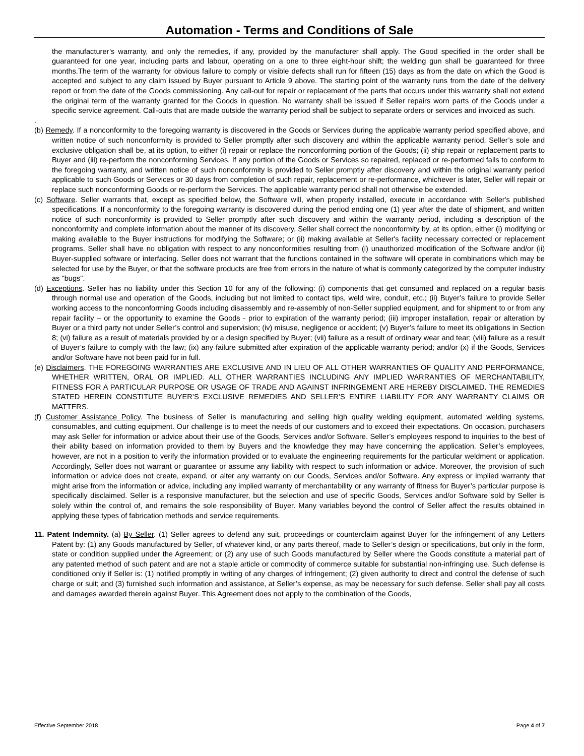Automation - Terms and Conditions of Sale
the manufacturer’s warranty, and only the remedies, if any, provided by the manufacturer shall apply. The Good specified in the order shall be guaranteed for one year, including parts and labour, operating on a one to three eight-hour shift; the welding gun shall be guaranteed for three months.The term of the warranty for obvious failure to comply or visible defects shall run for fifteen (15) days as from the date on which the Good is accepted and subject to any claim issued by Buyer pursuant to Article 9 above. The starting point of the warranty runs from the date of the delivery report or from the date of the Goods commissioning. Any call-out for repair or replacement of the parts that occurs under this warranty shall not extend the original term of the warranty granted for the Goods in question. No warranty shall be issued if Seller repairs worn parts of the Goods under a specific service agreement. Call-outs that are made outside the warranty period shall be subject to separate orders or services and invoiced as such.
.
(b) Remedy. If a nonconformity to the foregoing warranty is discovered in the Goods or Services during the applicable warranty period specified above, and written notice of such nonconformity is provided to Seller promptly after such discovery and within the applicable warranty period, Seller’s sole and exclusive obligation shall be, at its option, to either (i) repair or replace the nonconforming portion of the Goods; (ii) ship repair or replacement parts to Buyer and (iii) re-perform the nonconforming Services. If any portion of the Goods or Services so repaired, replaced or re-performed fails to conform to the foregoing warranty, and written notice of such nonconformity is provided to Seller promptly after discovery and within the original warranty period applicable to such Goods or Services or 30 days from completion of such repair, replacement or re-performance, whichever is later, Seller will repair or replace such nonconforming Goods or re-perform the Services. The applicable warranty period shall not otherwise be extended.
(c) Software. Seller warrants that, except as specified below, the Software will, when properly installed, execute in accordance with Seller's published specifications. If a nonconformity to the foregoing warranty is discovered during the period ending one (1) year after the date of shipment, and written notice of such nonconformity is provided to Seller promptly after such discovery and within the warranty period, including a description of the nonconformity and complete information about the manner of its discovery, Seller shall correct the nonconformity by, at its option, either (i) modifying or making available to the Buyer instructions for modifying the Software; or (ii) making available at Seller's facility necessary corrected or replacement programs. Seller shall have no obligation with respect to any nonconformities resulting from (i) unauthorized modification of the Software and/or (ii) Buyer-supplied software or interfacing. Seller does not warrant that the functions contained in the software will operate in combinations which may be selected for use by the Buyer, or that the software products are free from errors in the nature of what is commonly categorized by the computer industry as "bugs".
(d) Exceptions. Seller has no liability under this Section 10 for any of the following: (i) components that get consumed and replaced on a regular basis through normal use and operation of the Goods, including but not limited to contact tips, weld wire, conduit, etc.; (ii) Buyer’s failure to provide Seller working access to the nonconforming Goods including disassembly and re-assembly of non-Seller supplied equipment, and for shipment to or from any repair facility – or the opportunity to examine the Goods - prior to expiration of the warranty period; (iii) improper installation, repair or alteration by Buyer or a third party not under Seller’s control and supervision; (iv) misuse, negligence or accident; (v) Buyer’s failure to meet its obligations in Section 8; (vi) failure as a result of materials provided by or a design specified by Buyer; (vii) failure as a result of ordinary wear and tear; (viii) failure as a result of Buyer’s failure to comply with the law; (ix) any failure submitted after expiration of the applicable warranty period; and/or (x) if the Goods, Services and/or Software have not been paid for in full.
(e) Disclaimers. THE FOREGOING WARRANTIES ARE EXCLUSIVE AND IN LIEU OF ALL OTHER WARRANTIES OF QUALITY AND PERFORMANCE, WHETHER WRITTEN, ORAL OR IMPLIED. ALL OTHER WARRANTIES INCLUDING ANY IMPLIED WARRANTIES OF MERCHANTABILITY, FITNESS FOR A PARTICULAR PURPOSE OR USAGE OF TRADE AND AGAINST INFRINGEMENT ARE HEREBY DISCLAIMED. THE REMEDIES STATED HEREIN CONSTITUTE BUYER’S EXCLUSIVE REMEDIES AND SELLER’S ENTIRE LIABILITY FOR ANY WARRANTY CLAIMS OR MATTERS.
(f) Customer Assistance Policy. The business of Seller is manufacturing and selling high quality welding equipment, automated welding systems, consumables, and cutting equipment. Our challenge is to meet the needs of our customers and to exceed their expectations. On occasion, purchasers may ask Seller for information or advice about their use of the Goods, Services and/or Software. Seller’s employees respond to inquiries to the best of their ability based on information provided to them by Buyers and the knowledge they may have concerning the application. Seller’s employees, however, are not in a position to verify the information provided or to evaluate the engineering requirements for the particular weldment or application. Accordingly, Seller does not warrant or guarantee or assume any liability with respect to such information or advice. Moreover, the provision of such information or advice does not create, expand, or alter any warranty on our Goods, Services and/or Software. Any express or implied warranty that might arise from the information or advice, including any implied warranty of merchantability or any warranty of fitness for Buyer’s particular purpose is specifically disclaimed. Seller is a responsive manufacturer, but the selection and use of specific Goods, Services and/or Software sold by Seller is solely within the control of, and remains the sole responsibility of Buyer. Many variables beyond the control of Seller affect the results obtained in applying these types of fabrication methods and service requirements.
11. Patent Indemnity. (a) By Seller. (1) Seller agrees to defend any suit, proceedings or counterclaim against Buyer for the infringement of any Letters Patent by: (1) any Goods manufactured by Seller, of whatever kind, or any parts thereof, made to Seller’s design or specifications, but only in the form, state or condition supplied under the Agreement; or (2) any use of such Goods manufactured by Seller where the Goods constitute a material part of any patented method of such patent and are not a staple article or commodity of commerce suitable for substantial non-infringing use. Such defense is conditioned only if Seller is: (1) notified promptly in writing of any charges of infringement; (2) given authority to direct and control the defense of such charge or suit; and (3) furnished such information and assistance, at Seller’s expense, as may be necessary for such defense. Seller shall pay all costs and damages awarded therein against Buyer. This Agreement does not apply to the combination of the Goods,
Effective September 2018 Page 4 of 7